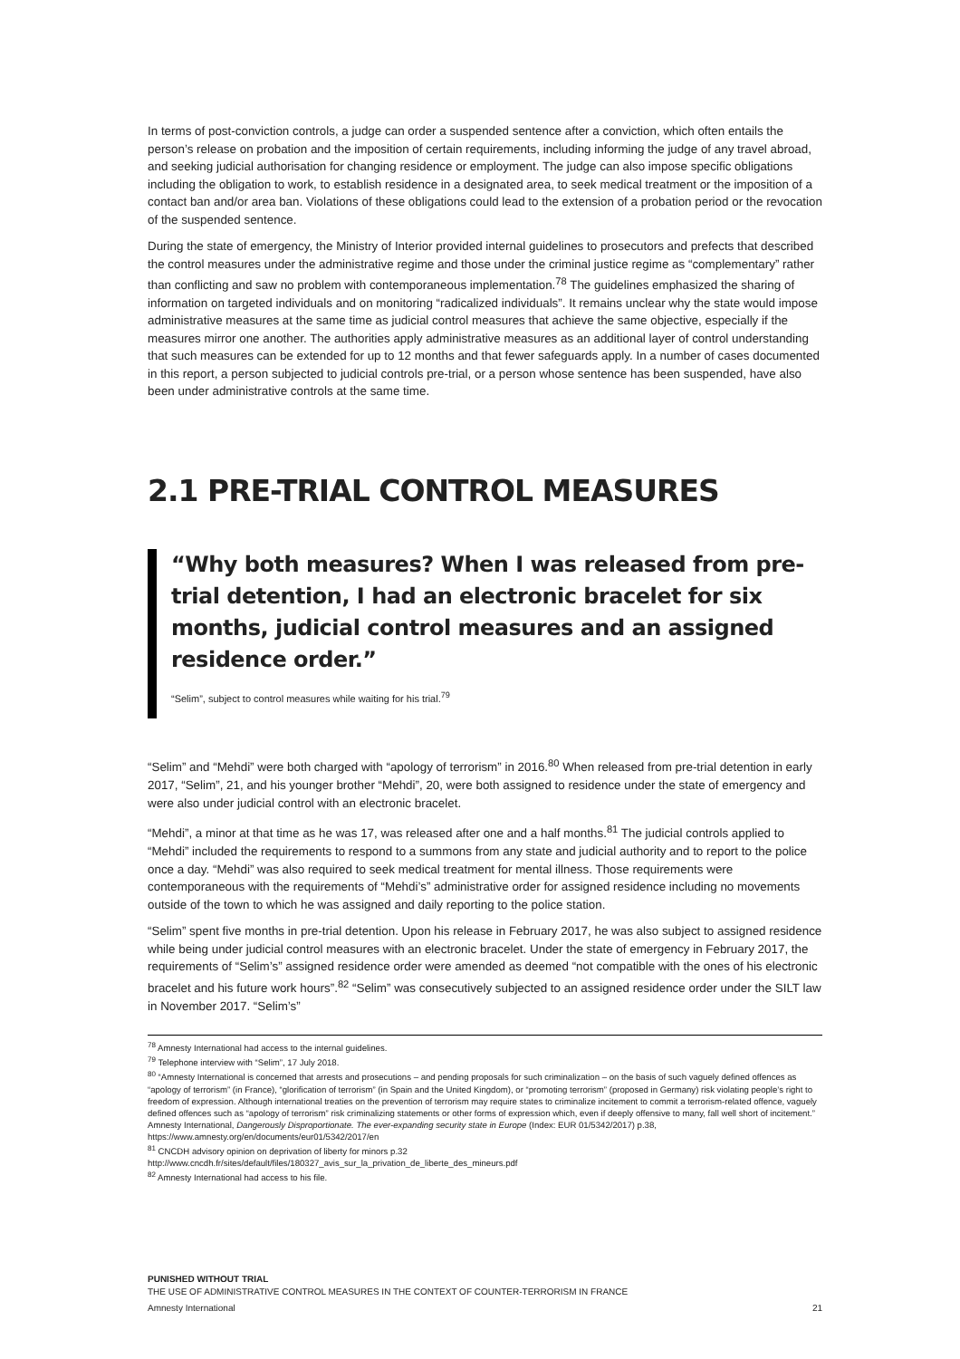In terms of post-conviction controls, a judge can order a suspended sentence after a conviction, which often entails the person’s release on probation and the imposition of certain requirements, including informing the judge of any travel abroad, and seeking judicial authorisation for changing residence or employment. The judge can also impose specific obligations including the obligation to work, to establish residence in a designated area, to seek medical treatment or the imposition of a contact ban and/or area ban. Violations of these obligations could lead to the extension of a probation period or the revocation of the suspended sentence.
During the state of emergency, the Ministry of Interior provided internal guidelines to prosecutors and prefects that described the control measures under the administrative regime and those under the criminal justice regime as “complementary” rather than conflicting and saw no problem with contemporaneous implementation.<sup>78</sup> The guidelines emphasized the sharing of information on targeted individuals and on monitoring “radicalized individuals”. It remains unclear why the state would impose administrative measures at the same time as judicial control measures that achieve the same objective, especially if the measures mirror one another. The authorities apply administrative measures as an additional layer of control understanding that such measures can be extended for up to 12 months and that fewer safeguards apply. In a number of cases documented in this report, a person subjected to judicial controls pre-trial, or a person whose sentence has been suspended, have also been under administrative controls at the same time.
2.1 PRE-TRIAL CONTROL MEASURES
“Why both measures? When I was released from pre-trial detention, I had an electronic bracelet for six months, judicial control measures and an assigned residence order.”
“Selim”, subject to control measures while waiting for his trial.<sup>79</sup>
“Selim” and “Mehdi” were both charged with “apology of terrorism” in 2016.<sup>80</sup> When released from pre-trial detention in early 2017, “Selim”, 21, and his younger brother “Mehdi”, 20, were both assigned to residence under the state of emergency and were also under judicial control with an electronic bracelet.
“Mehdi”, a minor at that time as he was 17, was released after one and a half months.<sup>81</sup> The judicial controls applied to “Mehdi” included the requirements to respond to a summons from any state and judicial authority and to report to the police once a day. “Mehdi” was also required to seek medical treatment for mental illness. Those requirements were contemporaneous with the requirements of “Mehdi’s” administrative order for assigned residence including no movements outside of the town to which he was assigned and daily reporting to the police station.
“Selim” spent five months in pre-trial detention. Upon his release in February 2017, he was also subject to assigned residence while being under judicial control measures with an electronic bracelet. Under the state of emergency in February 2017, the requirements of “Selim’s” assigned residence order were amended as deemed “not compatible with the ones of his electronic bracelet and his future work hours”.<sup>82</sup> “Selim” was consecutively subjected to an assigned residence order under the SILT law in November 2017. “Selim’s”
<sup>78</sup> Amnesty International had access to the internal guidelines.
<sup>79</sup> Telephone interview with “Selim”, 17 July 2018.
<sup>80</sup> “Amnesty International is concerned that arrests and prosecutions – and pending proposals for such criminalization – on the basis of such vaguely defined offences as “apology of terrorism” (in France), “glorification of terrorism” (in Spain and the United Kingdom), or “promoting terrorism” (proposed in Germany) risk violating people’s right to freedom of expression. Although international treaties on the prevention of terrorism may require states to criminalize incitement to commit a terrorism-related offence, vaguely defined offences such as “apology of terrorism” risk criminalizing statements or other forms of expression which, even if deeply offensive to many, fall well short of incitement.” Amnesty International, Dangerously Disproportionate. The ever-expanding security state in Europe (Index: EUR 01/5342/2017) p.38, https://www.amnesty.org/en/documents/eur01/5342/2017/en
<sup>81</sup> CNCDH advisory opinion on deprivation of liberty for minors p.32
http://www.cncdh.fr/sites/default/files/180327_avis_sur_la_privation_de_liberte_des_mineurs.pdf
<sup>82</sup> Amnesty International had access to his file.
PUNISHED WITHOUT TRIAL
THE USE OF ADMINISTRATIVE CONTROL MEASURES IN THE CONTEXT OF COUNTER-TERRORISM IN FRANCE
Amnesty International 21